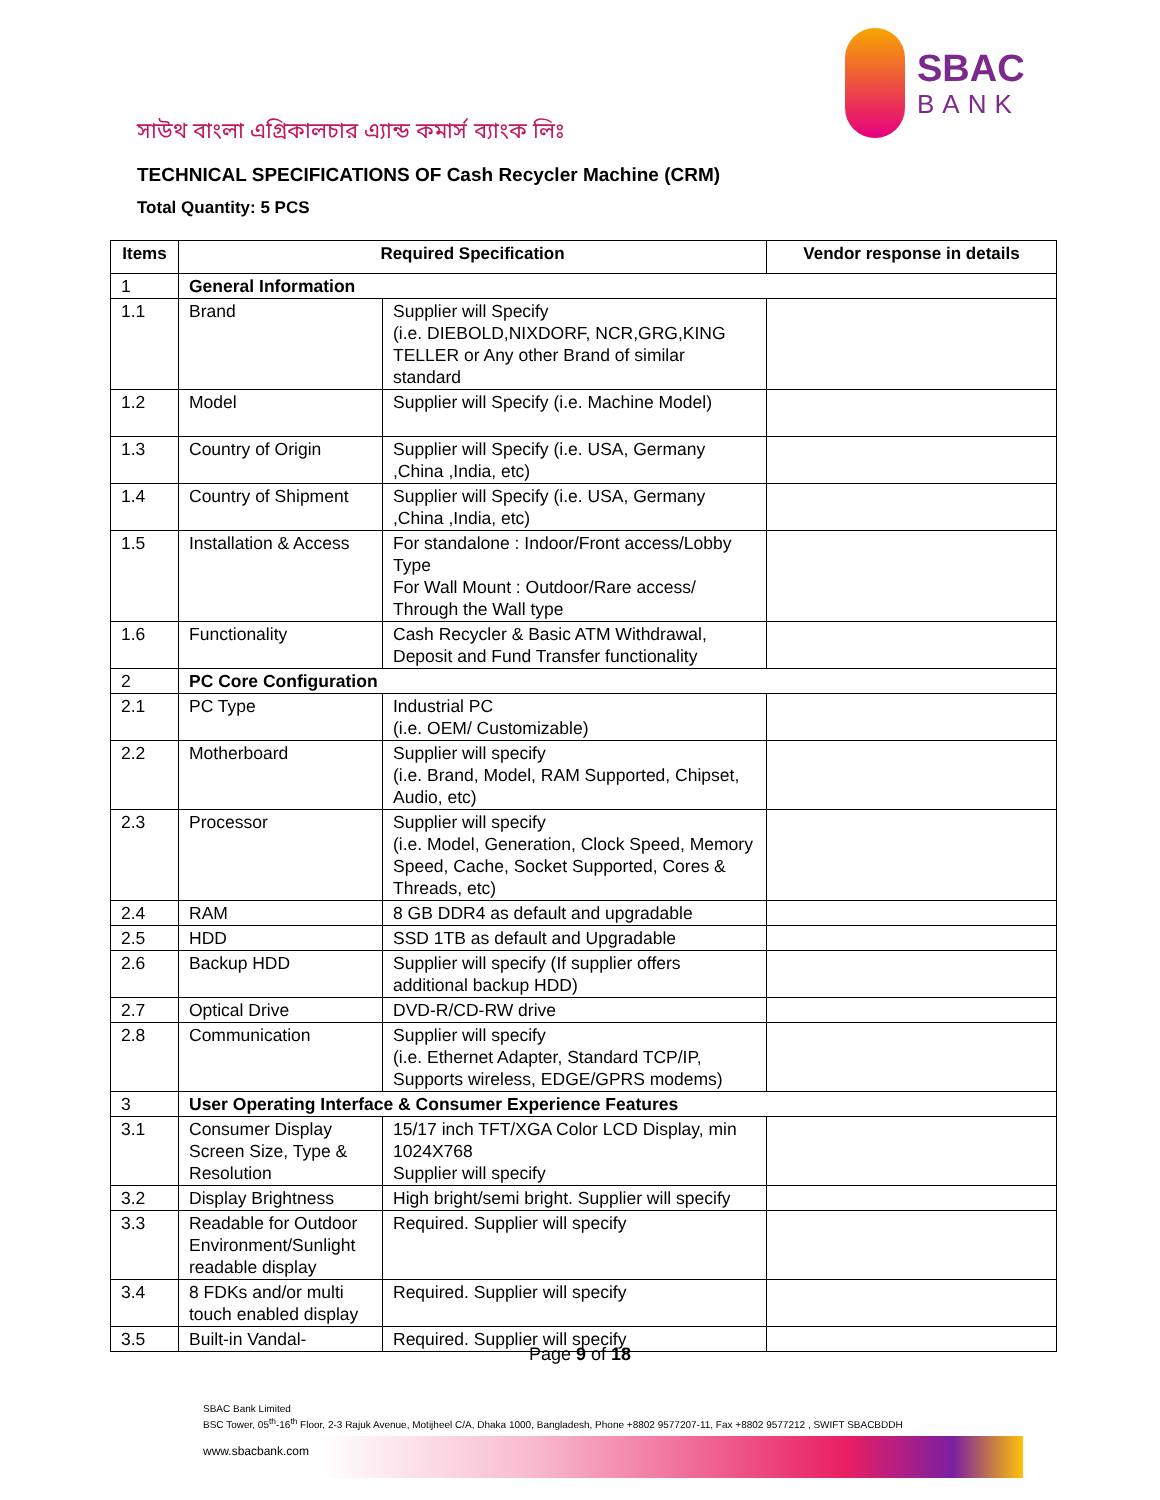SBAC
BANK
সাউথ বাংলা এগ্রিকালচার এ্যান্ড কমার্স ব্যাংক লিঃ
TECHNICAL SPECIFICATIONS OF Cash Recycler Machine (CRM)
Total Quantity: 5 PCS
| Items | Required Specification | | Vendor response in details |
| --- | --- | --- | --- |
| 1 | General Information | | |
| 1.1 | Brand | Supplier will Specify (i.e. DIEBOLD,NIXDORF, NCR,GRG,KING TELLER or Any other Brand of similar standard | |
| 1.2 | Model | Supplier will Specify (i.e. Machine Model) | |
| 1.3 | Country of Origin | Supplier will Specify (i.e. USA, Germany ,China ,India, etc) | |
| 1.4 | Country of Shipment | Supplier will Specify (i.e. USA, Germany ,China ,India, etc) | |
| 1.5 | Installation & Access | For standalone : Indoor/Front access/Lobby Type For Wall Mount : Outdoor/Rare access/ Through the Wall type | |
| 1.6 | Functionality | Cash Recycler & Basic ATM Withdrawal, Deposit and Fund Transfer functionality | |
| 2 | PC Core Configuration | | |
| 2.1 | PC Type | Industrial PC (i.e. OEM/ Customizable) | |
| 2.2 | Motherboard | Supplier will specify (i.e. Brand, Model, RAM Supported, Chipset, Audio, etc) | |
| 2.3 | Processor | Supplier will specify (i.e. Model, Generation, Clock Speed, Memory Speed, Cache, Socket Supported, Cores & Threads, etc) | |
| 2.4 | RAM | 8 GB DDR4 as default and upgradable | |
| 2.5 | HDD | SSD 1TB as default and Upgradable | |
| 2.6 | Backup HDD | Supplier will specify (If supplier offers additional backup HDD) | |
| 2.7 | Optical Drive | DVD-R/CD-RW drive | |
| 2.8 | Communication | Supplier will specify (i.e. Ethernet Adapter, Standard TCP/IP, Supports wireless, EDGE/GPRS modems) | |
| 3 | User Operating Interface & Consumer Experience Features | | |
| 3.1 | Consumer Display Screen Size, Type & Resolution | 15/17 inch TFT/XGA Color LCD Display, min 1024X768 Supplier will specify | |
| 3.2 | Display Brightness | High bright/semi bright. Supplier will specify | |
| 3.3 | Readable for Outdoor Environment/Sunlight readable display | Required. Supplier will specify | |
| 3.4 | 8 FDKs and/or multi touch enabled display | Required. Supplier will specify | |
| 3.5 | Built-in Vandal- | Required. Supplier will specify | |
Page 9 of 18
SBAC Bank Limited
BSC Tower, 05<sup>th</sup>-16<sup>th</sup> Floor, 2-3 Rajuk Avenue, Motijheel C/A, Dhaka 1000, Bangladesh, Phone +8802 9577207-11, Fax +8802 9577212 , SWIFT SBACBDDH
www.sbacbank.com